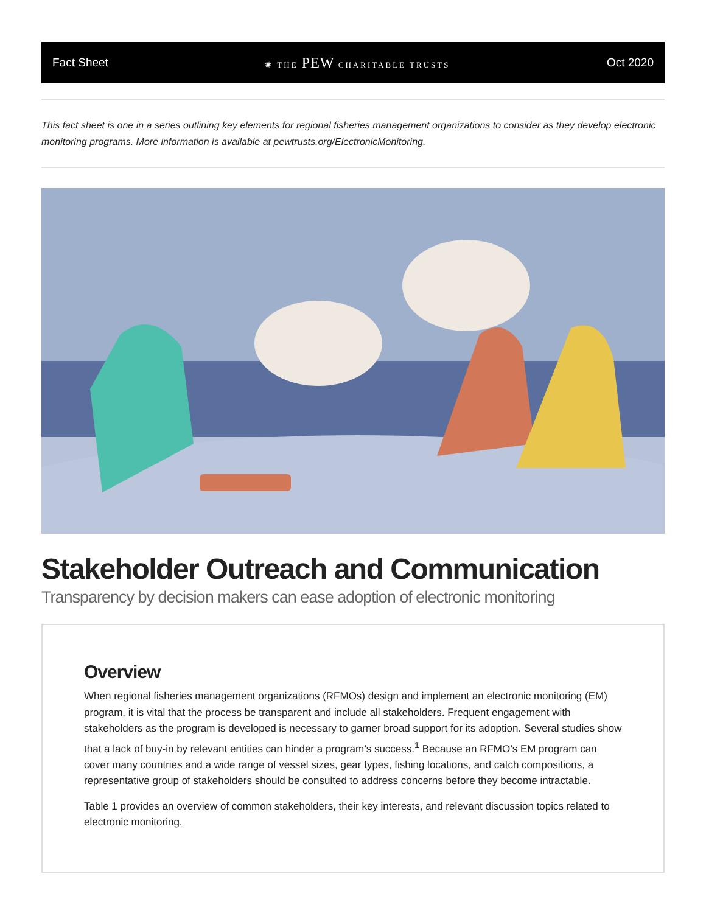Fact Sheet ✺ THE PEW CHARITABLE TRUSTS Oct 2020
This fact sheet is one in a series outlining key elements for regional fisheries management organizations to consider as they develop electronic monitoring programs. More information is available at pewtrusts.org/ElectronicMonitoring.
Stakeholder Outreach and Communication
Transparency by decision makers can ease adoption of electronic monitoring
Overview
When regional fisheries management organizations (RFMOs) design and implement an electronic monitoring (EM) program, it is vital that the process be transparent and include all stakeholders. Frequent engagement with stakeholders as the program is developed is necessary to garner broad support for its adoption. Several studies show that a lack of buy-in by relevant entities can hinder a program’s success.<sup>1</sup> Because an RFMO’s EM program can cover many countries and a wide range of vessel sizes, gear types, fishing locations, and catch compositions, a representative group of stakeholders should be consulted to address concerns before they become intractable.
Table 1 provides an overview of common stakeholders, their key interests, and relevant discussion topics related to electronic monitoring.